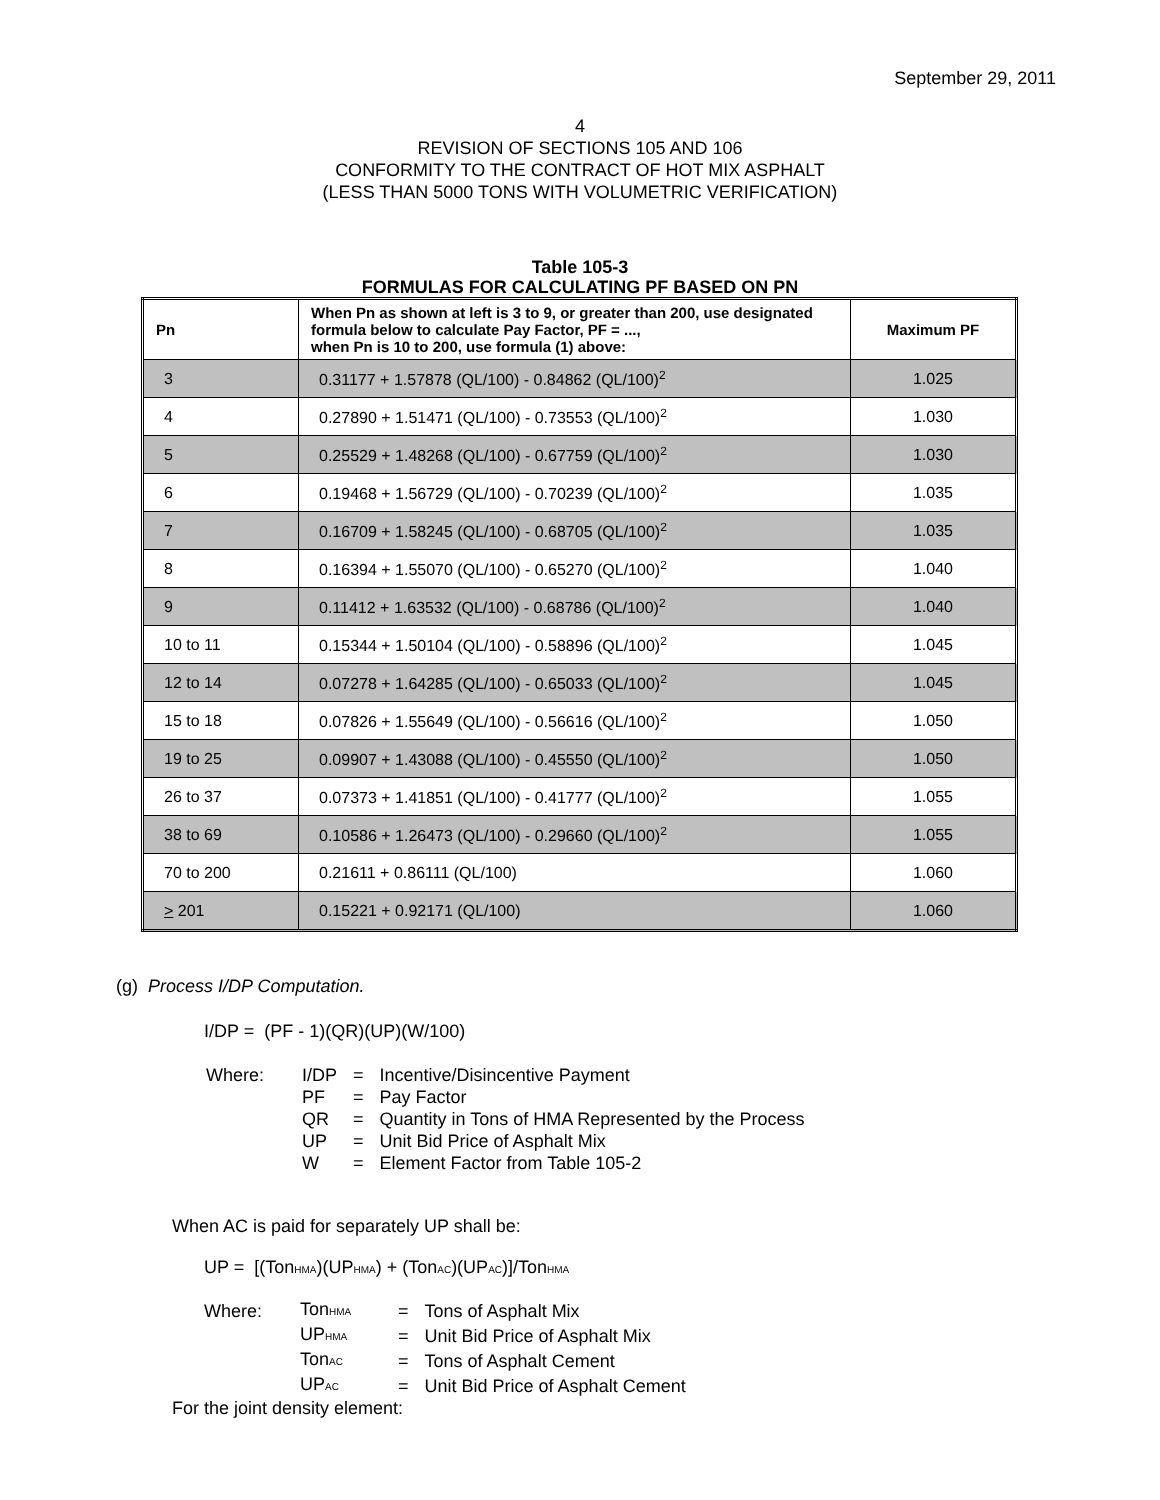September 29, 2011
4
REVISION OF SECTIONS 105 AND 106
CONFORMITY TO THE CONTRACT OF HOT MIX ASPHALT
(LESS THAN 5000 TONS WITH VOLUMETRIC VERIFICATION)
Table 105-3
FORMULAS FOR CALCULATING PF BASED ON PN
| Pn | When Pn as shown at left is 3 to 9, or greater than 200, use designated formula below to calculate Pay Factor, PF = ..., when Pn is 10 to 200, use formula (1) above: | Maximum PF |
| --- | --- | --- |
| 3 | 0.31177 + 1.57878 (QL/100) - 0.84862 (QL/100)<sup>2</sup> | 1.025 |
| 4 | 0.27890 + 1.51471 (QL/100) - 0.73553 (QL/100)<sup>2</sup> | 1.030 |
| 5 | 0.25529 + 1.48268 (QL/100) - 0.67759 (QL/100)<sup>2</sup> | 1.030 |
| 6 | 0.19468 + 1.56729 (QL/100) - 0.70239 (QL/100)<sup>2</sup> | 1.035 |
| 7 | 0.16709 + 1.58245 (QL/100) - 0.68705 (QL/100)<sup>2</sup> | 1.035 |
| 8 | 0.16394 + 1.55070 (QL/100) - 0.65270 (QL/100)<sup>2</sup> | 1.040 |
| 9 | 0.11412 + 1.63532 (QL/100) - 0.68786 (QL/100)<sup>2</sup> | 1.040 |
| 10 to 11 | 0.15344 + 1.50104 (QL/100) - 0.58896 (QL/100)<sup>2</sup> | 1.045 |
| 12 to 14 | 0.07278 + 1.64285 (QL/100) - 0.65033 (QL/100)<sup>2</sup> | 1.045 |
| 15 to 18 | 0.07826 + 1.55649 (QL/100) - 0.56616 (QL/100)<sup>2</sup> | 1.050 |
| 19 to 25 | 0.09907 + 1.43088 (QL/100) - 0.45550 (QL/100)<sup>2</sup> | 1.050 |
| 26 to 37 | 0.07373 + 1.41851 (QL/100) - 0.41777 (QL/100)<sup>2</sup> | 1.055 |
| 38 to 69 | 0.10586 + 1.26473 (QL/100) - 0.29660 (QL/100)<sup>2</sup> | 1.055 |
| 70 to 200 | 0.21611 + 0.86111 (QL/100) | 1.060 |
| > 201 | 0.15221 + 0.92171 (QL/100) | 1.060 |
(g) Process I/DP Computation.
I/DP = (PF - 1)(QR)(UP)(W/100)
| Where: | I/DP | = | Incentive/Disincentive Payment |
| | PF | = | Pay Factor |
| | QR | = | Quantity in Tons of HMA Represented by the Process |
| | UP | = | Unit Bid Price of Asphalt Mix |
| | W | = | Element Factor from Table 105-2 |
When AC is paid for separately UP shall be:
UP = [(Ton<sub>HMA</sub>)(UP<sub>HMA</sub>) + (Ton<sub>AC</sub>)(UP<sub>AC</sub>)]/Ton<sub>HMA</sub>
| Where: | Ton<sub>HMA</sub> | = | Tons of Asphalt Mix |
| | UP<sub>HMA</sub> | = | Unit Bid Price of Asphalt Mix |
| | Ton<sub>AC</sub> | = | Tons of Asphalt Cement |
| | UP<sub>AC</sub> | = | Unit Bid Price of Asphalt Cement |
For the joint density element: